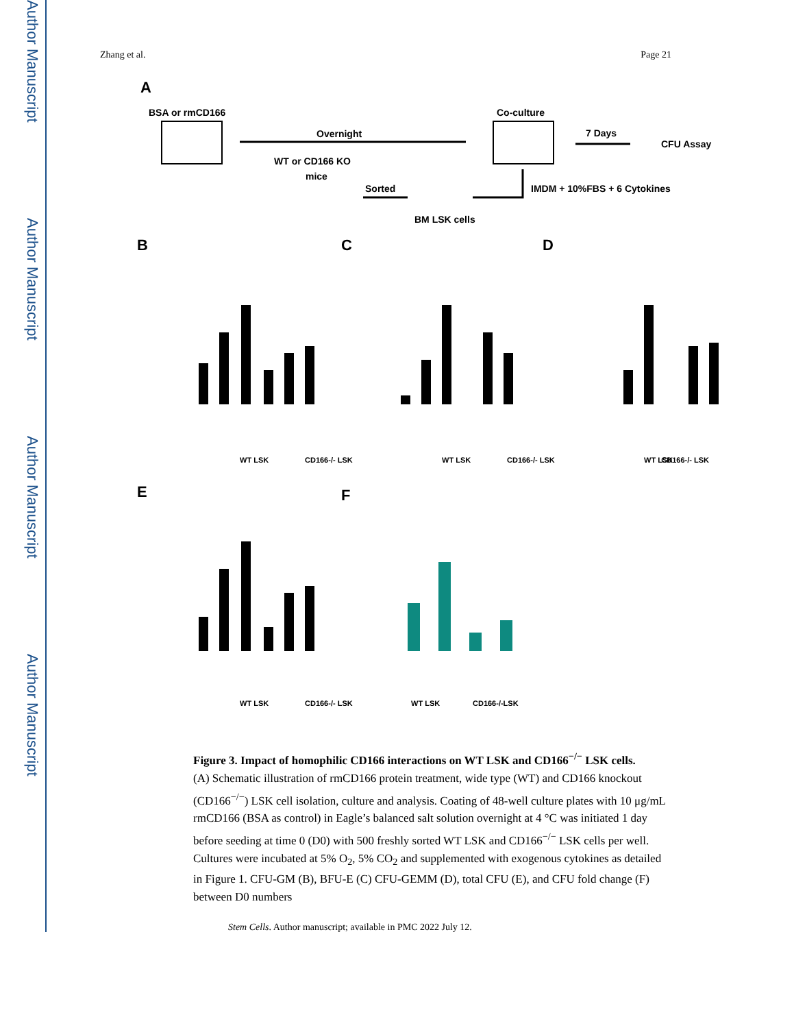Author Manuscript
Author Manuscript
Author Manuscript
Author Manuscript
Zhang et al. Page 21
A
BSA or rmCD166
Overnight
Co-culture
7 Days
CFU Assay
WT or CD166 KO
mice
Sorted
BM LSK cells
IMDM + 10%FBS + 6 Cytokines
B
C
D
E
F
WT LSK
CD166-/- LSK
WT LSK
CD166-/- LSK
WT LSK
CD166-/- LSK
WT LSK
CD166-/- LSK
WT LSK
CD166-/-LSK
Figure 3. Impact of homophilic CD166 interactions on WT LSK and CD166<sup>−/−</sup> LSK cells.
(A) Schematic illustration of rmCD166 protein treatment, wide type (WT) and CD166 knockout (CD166<sup>−/−</sup>) LSK cell isolation, culture and analysis. Coating of 48-well culture plates with 10 μg/mL rmCD166 (BSA as control) in Eagle’s balanced salt solution overnight at 4 °C was initiated 1 day before seeding at time 0 (D0) with 500 freshly sorted WT LSK and CD166<sup>−/−</sup> LSK cells per well. Cultures were incubated at 5% O<sub>2</sub>, 5% CO<sub>2</sub> and supplemented with exogenous cytokines as detailed in Figure 1. CFU-GM (B), BFU-E (C) CFU-GEMM (D), total CFU (E), and CFU fold change (F) between D0 numbers
Stem Cells. Author manuscript; available in PMC 2022 July 12.